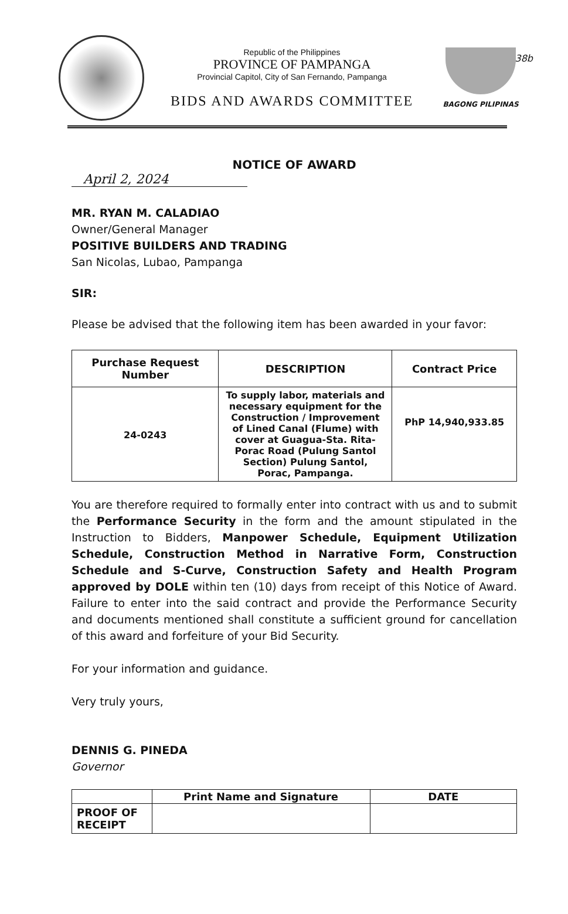38b
Republic of the Philippines
PROVINCE OF PAMPANGA
Provincial Capitol, City of San Fernando, Pampanga
BIDS AND AWARDS COMMITTEE
BAGONG PILIPINAS
NOTICE OF AWARD
April 2, 2024
MR. RYAN M. CALADIAO
Owner/General Manager
POSITIVE BUILDERS AND TRADING
San Nicolas, Lubao, Pampanga
SIR:
Please be advised that the following item has been awarded in your favor:
| Purchase Request Number | DESCRIPTION | Contract Price |
| --- | --- | --- |
| 24-0243 | To supply labor, materials and necessary equipment for the Construction / Improvement of Lined Canal (Flume) with cover at Guagua-Sta. Rita- Porac Road (Pulung Santol Section) Pulung Santol, Porac, Pampanga. | PhP 14,940,933.85 |
You are therefore required to formally enter into contract with us and to submit the Performance Security in the form and the amount stipulated in the Instruction to Bidders, Manpower Schedule, Equipment Utilization Schedule, Construction Method in Narrative Form, Construction Schedule and S-Curve, Construction Safety and Health Program approved by DOLE within ten (10) days from receipt of this Notice of Award. Failure to enter into the said contract and provide the Performance Security and documents mentioned shall constitute a sufficient ground for cancellation of this award and forfeiture of your Bid Security.
For your information and guidance.
Very truly yours,
DENNIS G. PINEDA
Governor
| | Print Name and Signature | DATE |
| PROOF OF RECEIPT | | |